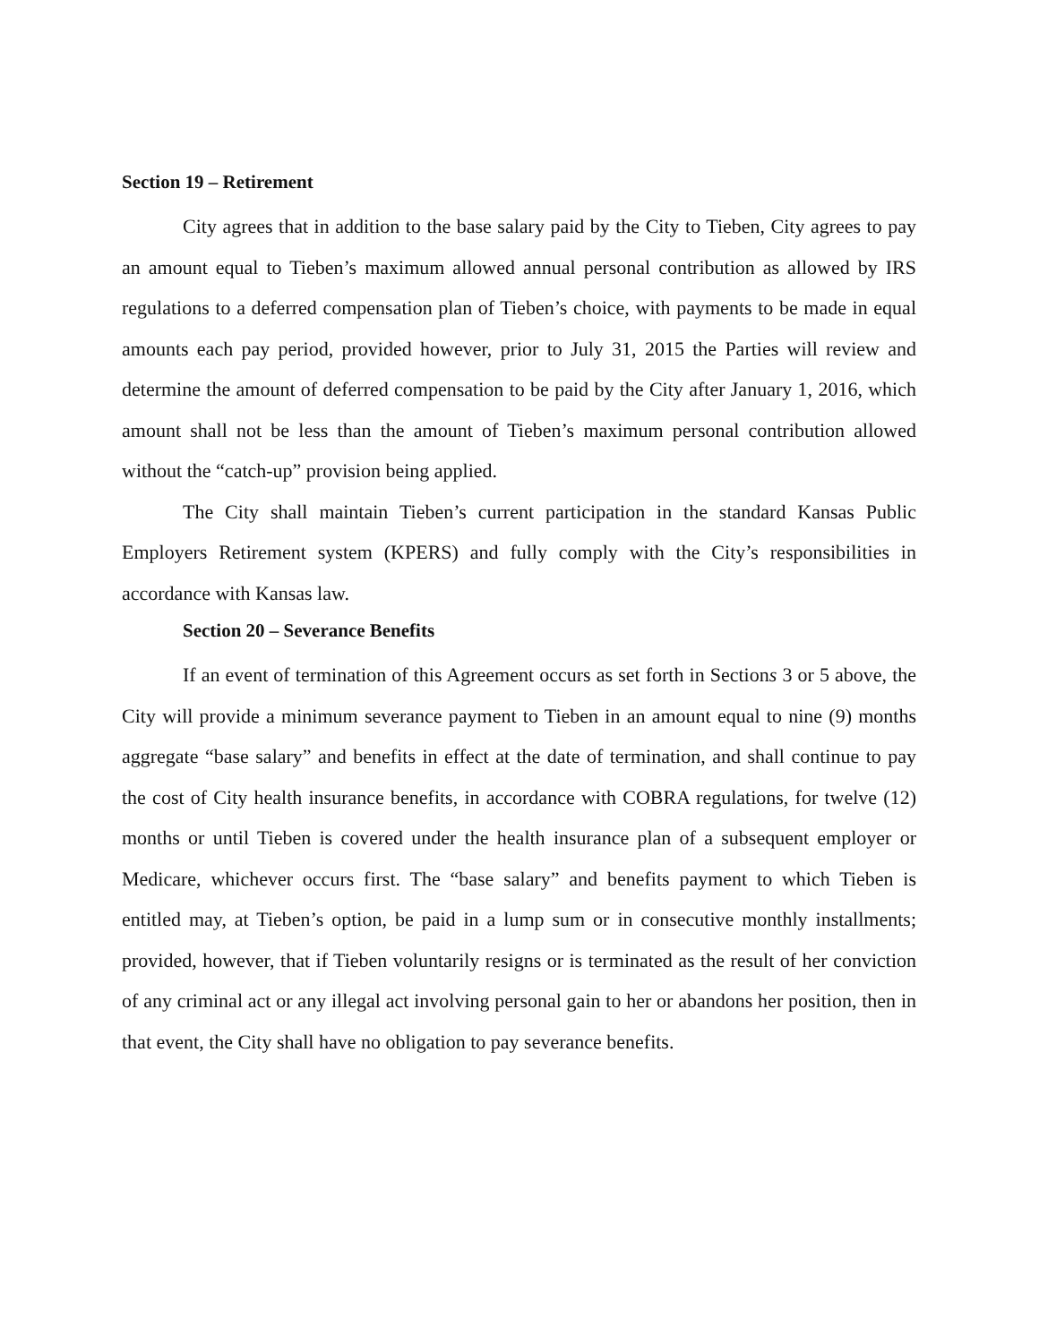Section 19 – Retirement
City agrees that in addition to the base salary paid by the City to Tieben, City agrees to pay an amount equal to Tieben’s maximum allowed annual personal contribution as allowed by IRS regulations to a deferred compensation plan of Tieben’s choice, with payments to be made in equal amounts each pay period, provided however, prior to July 31, 2015 the Parties will review and determine the amount of deferred compensation to be paid by the City after January 1, 2016, which amount shall not be less than the amount of Tieben’s maximum personal contribution allowed without the “catch-up” provision being applied.
The City shall maintain Tieben’s current participation in the standard Kansas Public Employers Retirement system (KPERS) and fully comply with the City’s responsibilities in accordance with Kansas law.
Section 20 – Severance Benefits
If an event of termination of this Agreement occurs as set forth in Sections 3 or 5 above, the City will provide a minimum severance payment to Tieben in an amount equal to nine (9) months aggregate “base salary” and benefits in effect at the date of termination, and shall continue to pay the cost of City health insurance benefits, in accordance with COBRA regulations, for twelve (12) months or until Tieben is covered under the health insurance plan of a subsequent employer or Medicare, whichever occurs first. The “base salary” and benefits payment to which Tieben is entitled may, at Tieben’s option, be paid in a lump sum or in consecutive monthly installments; provided, however, that if Tieben voluntarily resigns or is terminated as the result of her conviction of any criminal act or any illegal act involving personal gain to her or abandons her position, then in that event, the City shall have no obligation to pay severance benefits.